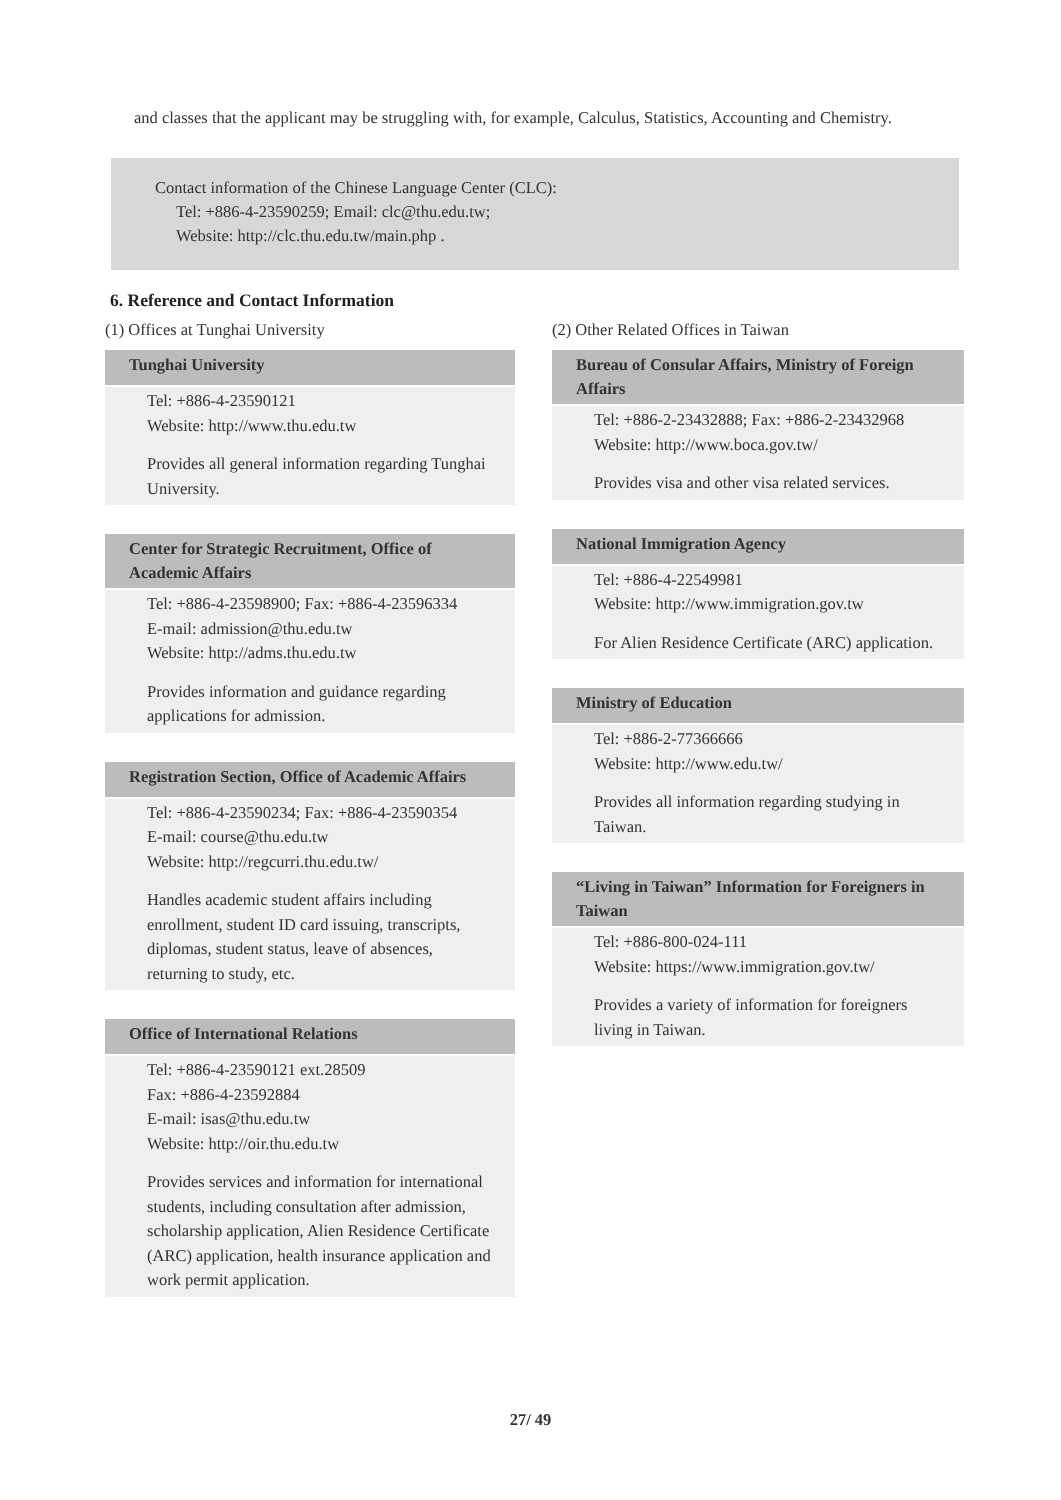and classes that the applicant may be struggling with, for example, Calculus, Statistics, Accounting and Chemistry.
Contact information of the Chinese Language Center (CLC):
Tel: +886-4-23590259; Email: clc@thu.edu.tw;
Website: http://clc.thu.edu.tw/main.php .
6. Reference and Contact Information
(1) Offices at Tunghai University
Tunghai University
Tel: +886-4-23590121
Website: http://www.thu.edu.tw
Provides all general information regarding Tunghai University.
Center for Strategic Recruitment, Office of Academic Affairs
Tel: +886-4-23598900; Fax: +886-4-23596334
E-mail: admission@thu.edu.tw
Website: http://adms.thu.edu.tw
Provides information and guidance regarding applications for admission.
Registration Section, Office of Academic Affairs
Tel: +886-4-23590234; Fax: +886-4-23590354
E-mail: course@thu.edu.tw
Website: http://regcurri.thu.edu.tw/
Handles academic student affairs including enrollment, student ID card issuing, transcripts, diplomas, student status, leave of absences, returning to study, etc.
Office of International Relations
Tel: +886-4-23590121 ext.28509
Fax: +886-4-23592884
E-mail: isas@thu.edu.tw
Website: http://oir.thu.edu.tw
Provides services and information for international students, including consultation after admission, scholarship application, Alien Residence Certificate (ARC) application, health insurance application and work permit application.
(2) Other Related Offices in Taiwan
Bureau of Consular Affairs, Ministry of Foreign Affairs
Tel: +886-2-23432888; Fax: +886-2-23432968
Website: http://www.boca.gov.tw/
Provides visa and other visa related services.
National Immigration Agency
Tel: +886-4-22549981
Website: http://www.immigration.gov.tw
For Alien Residence Certificate (ARC) application.
Ministry of Education
Tel: +886-2-77366666
Website: http://www.edu.tw/
Provides all information regarding studying in Taiwan.
“Living in Taiwan” Information for Foreigners in Taiwan
Tel: +886-800-024-111
Website: https://www.immigration.gov.tw/
Provides a variety of information for foreigners living in Taiwan.
27/ 49